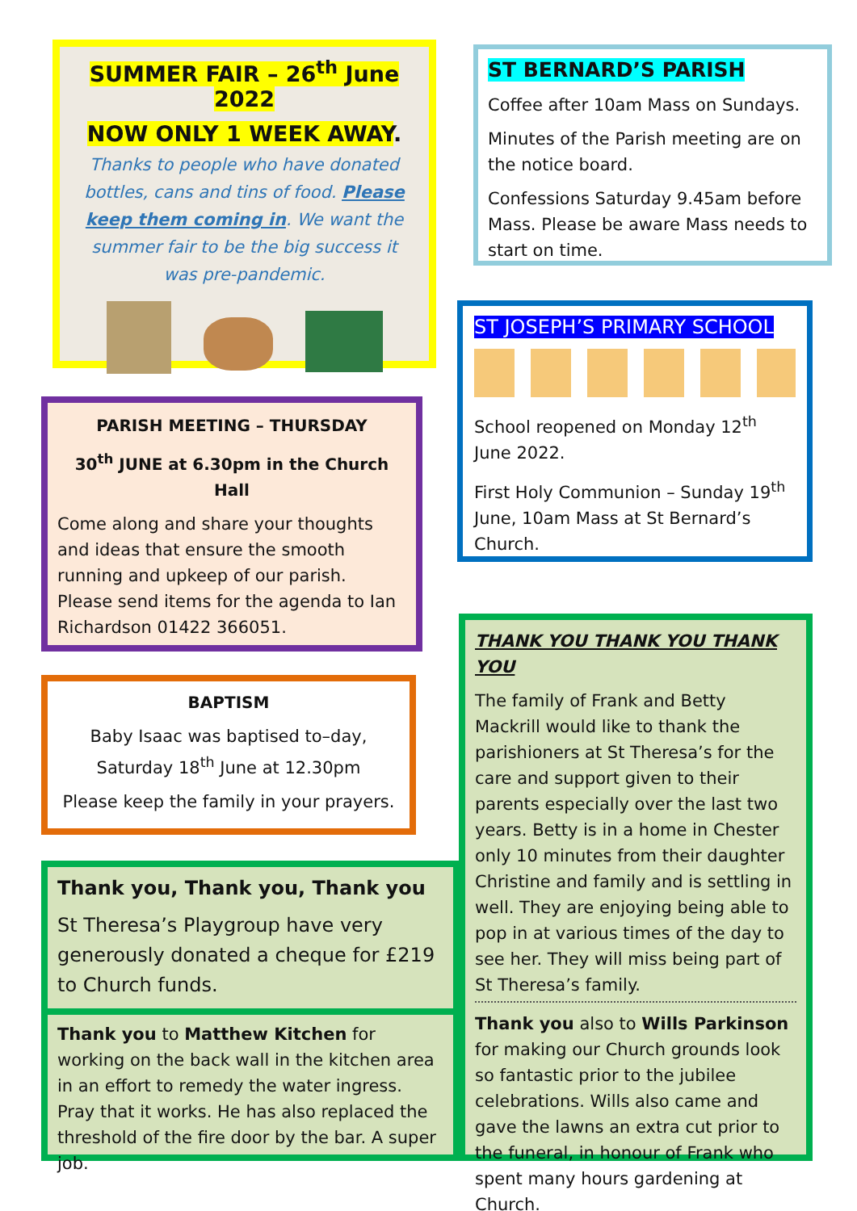SUMMER FAIR – 26<sup>th</sup> June 2022
NOW ONLY 1 WEEK AWAY.
Thanks to people who have donated bottles, cans and tins of food. Please keep them coming in. We want the summer fair to be the big success it was pre-pandemic.
ST BERNARD’S PARISH
Coffee after 10am Mass on Sundays.
Minutes of the Parish meeting are on the notice board.
Confessions Saturday 9.45am before Mass. Please be aware Mass needs to start on time.
ST JOSEPH’S PRIMARY SCHOOL
School reopened on Monday 12<sup>th</sup> June 2022.
First Holy Communion – Sunday 19<sup>th</sup> June, 10am Mass at St Bernard’s Church.
PARISH MEETING – THURSDAY
30<sup>th</sup> JUNE at 6.30pm in the Church Hall
Come along and share your thoughts and ideas that ensure the smooth running and upkeep of our parish.
Please send items for the agenda to Ian Richardson 01422 366051.
BAPTISM
Baby Isaac was baptised to–day, Saturday 18<sup>th</sup> June at 12.30pm
Please keep the family in your prayers.
Thank you, Thank you, Thank you
St Theresa’s Playgroup have very generously donated a cheque for £219 to Church funds.
Thank you to Matthew Kitchen for working on the back wall in the kitchen area in an effort to remedy the water ingress. Pray that it works. He has also replaced the threshold of the fire door by the bar. A super job.
THANK YOU THANK YOU THANK YOU
The family of Frank and Betty Mackrill would like to thank the parishioners at St Theresa’s for the care and support given to their parents especially over the last two years. Betty is in a home in Chester only 10 minutes from their daughter Christine and family and is settling in well. They are enjoying being able to pop in at various times of the day to see her. They will miss being part of St Theresa’s family.
Thank you also to Wills Parkinson for making our Church grounds look so fantastic prior to the jubilee celebrations. Wills also came and gave the lawns an extra cut prior to the funeral, in honour of Frank who spent many hours gardening at Church.